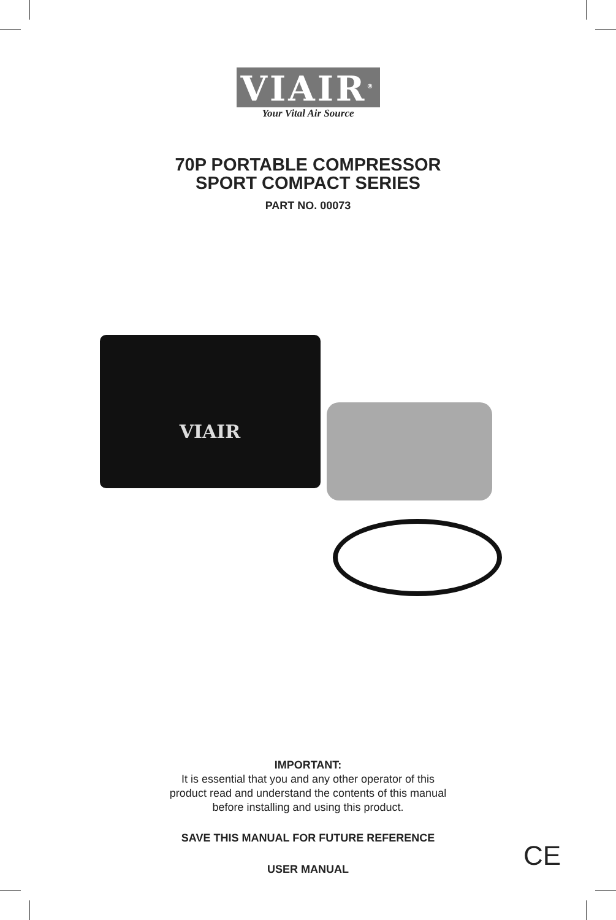VIAIR<sup>®</sup>
Your Vital Air Source
70P PORTABLE COMPRESSOR
SPORT COMPACT SERIES
PART NO. 00073
VIAIR
IMPORTANT:
It is essential that you and any other operator of this
product read and understand the contents of this manual
before installing and using this product.
SAVE THIS MANUAL FOR FUTURE REFERENCE
USER MANUAL
CE